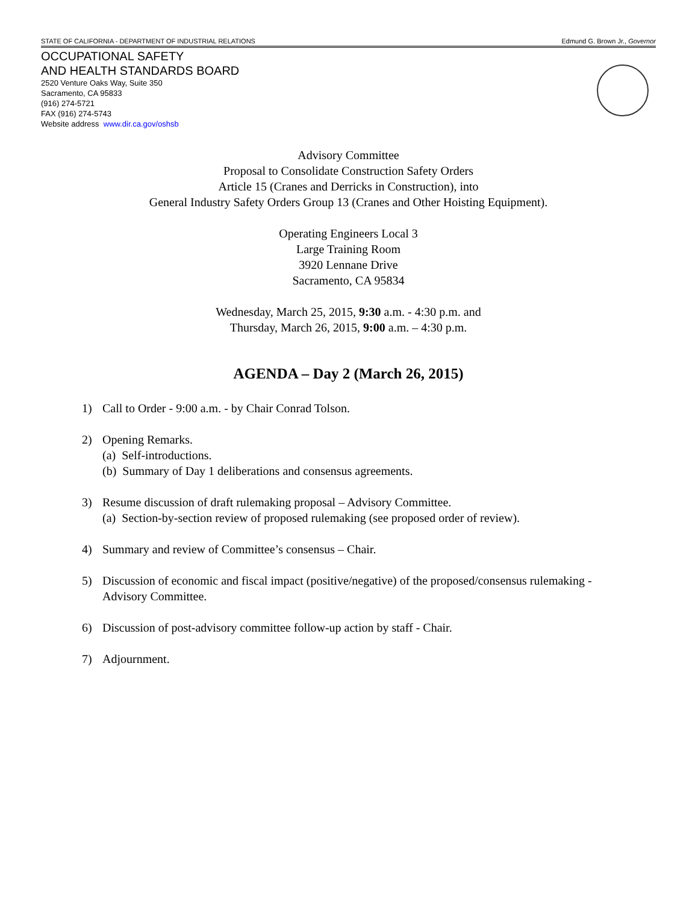STATE OF CALIFORNIA - DEPARTMENT OF INDUSTRIAL RELATIONS Edmund G. Brown Jr., Governor
OCCUPATIONAL SAFETY
AND HEALTH STANDARDS BOARD
2520 Venture Oaks Way, Suite 350
Sacramento, CA 95833
(916) 274-5721
FAX (916) 274-5743
Website address www.dir.ca.gov/oshsb
Advisory Committee
Proposal to Consolidate Construction Safety Orders
Article 15 (Cranes and Derricks in Construction), into
General Industry Safety Orders Group 13 (Cranes and Other Hoisting Equipment).
Operating Engineers Local 3
Large Training Room
3920 Lennane Drive
Sacramento, CA 95834
Wednesday, March 25, 2015, 9:30 a.m. - 4:30 p.m. and
Thursday, March 26, 2015, 9:00 a.m. – 4:30 p.m.
AGENDA – Day 2 (March 26, 2015)
1) Call to Order - 9:00 a.m. - by Chair Conrad Tolson.
2) Opening Remarks.
(a) Self-introductions.
(b) Summary of Day 1 deliberations and consensus agreements.
3) Resume discussion of draft rulemaking proposal – Advisory Committee.
(a) Section-by-section review of proposed rulemaking (see proposed order of review).
4) Summary and review of Committee’s consensus – Chair.
5) Discussion of economic and fiscal impact (positive/negative) of the proposed/consensus rulemaking - Advisory Committee.
6) Discussion of post-advisory committee follow-up action by staff - Chair.
7) Adjournment.